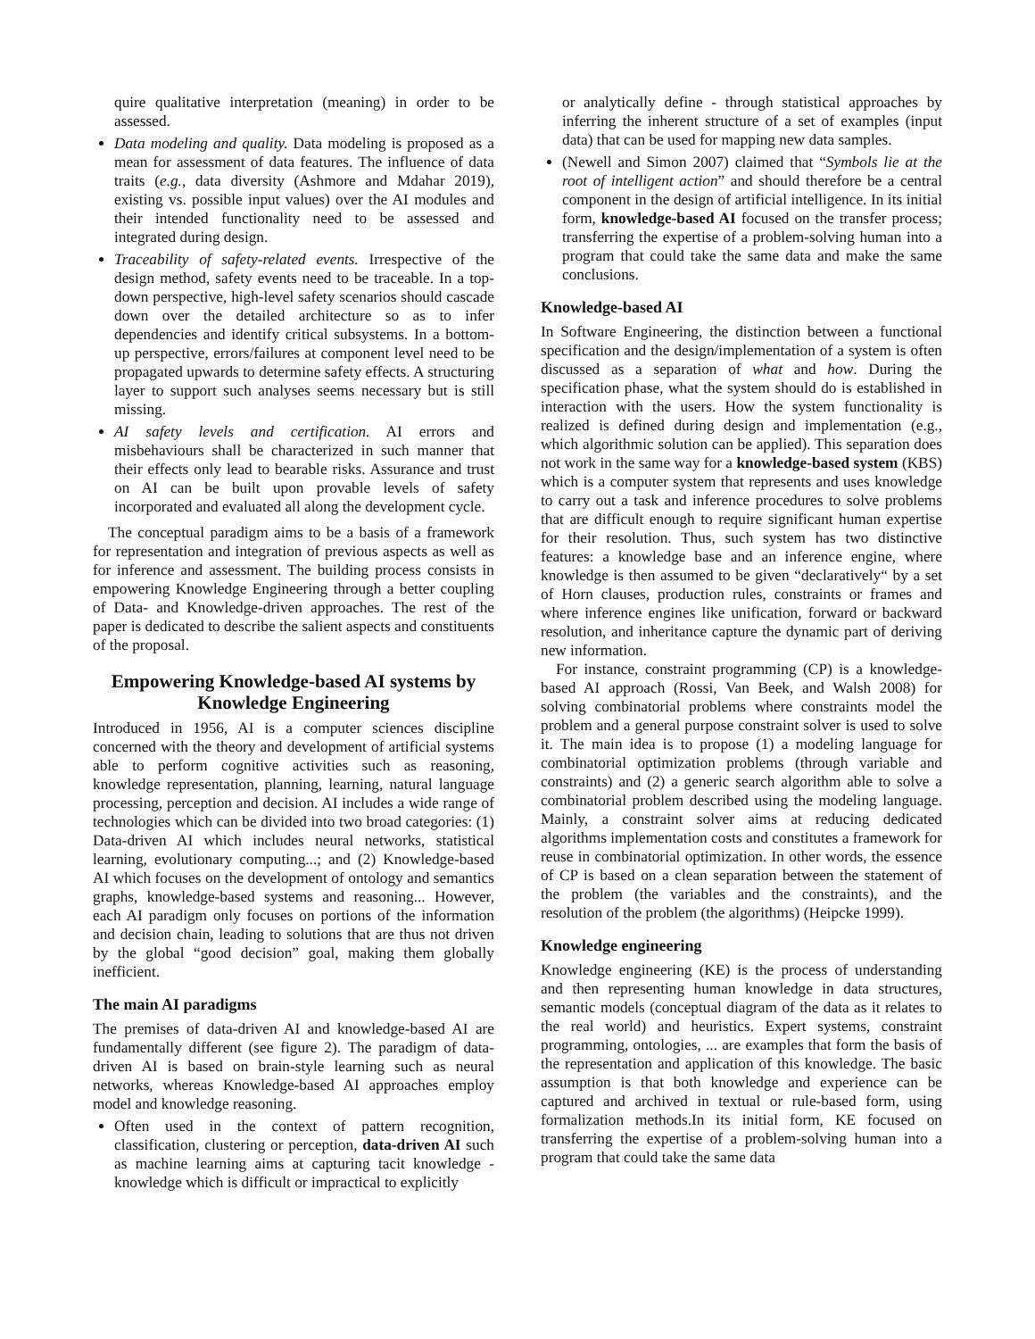quire qualitative interpretation (meaning) in order to be assessed.
Data modeling and quality. Data modeling is proposed as a mean for assessment of data features. The influence of data traits (e.g., data diversity (Ashmore and Mdahar 2019), existing vs. possible input values) over the AI modules and their intended functionality need to be assessed and integrated during design.
Traceability of safety-related events. Irrespective of the design method, safety events need to be traceable. In a top-down perspective, high-level safety scenarios should cascade down over the detailed architecture so as to infer dependencies and identify critical subsystems. In a bottom-up perspective, errors/failures at component level need to be propagated upwards to determine safety effects. A structuring layer to support such analyses seems necessary but is still missing.
AI safety levels and certification. AI errors and misbehaviours shall be characterized in such manner that their effects only lead to bearable risks. Assurance and trust on AI can be built upon provable levels of safety incorporated and evaluated all along the development cycle.
The conceptual paradigm aims to be a basis of a framework for representation and integration of previous aspects as well as for inference and assessment. The building process consists in empowering Knowledge Engineering through a better coupling of Data- and Knowledge-driven approaches. The rest of the paper is dedicated to describe the salient aspects and constituents of the proposal.
Empowering Knowledge-based AI systems by Knowledge Engineering
Introduced in 1956, AI is a computer sciences discipline concerned with the theory and development of artificial systems able to perform cognitive activities such as reasoning, knowledge representation, planning, learning, natural language processing, perception and decision. AI includes a wide range of technologies which can be divided into two broad categories: (1) Data-driven AI which includes neural networks, statistical learning, evolutionary computing...; and (2) Knowledge-based AI which focuses on the development of ontology and semantics graphs, knowledge-based systems and reasoning... However, each AI paradigm only focuses on portions of the information and decision chain, leading to solutions that are thus not driven by the global “good decision” goal, making them globally inefficient.
The main AI paradigms
The premises of data-driven AI and knowledge-based AI are fundamentally different (see figure 2). The paradigm of data-driven AI is based on brain-style learning such as neural networks, whereas Knowledge-based AI approaches employ model and knowledge reasoning.
Often used in the context of pattern recognition, classification, clustering or perception, data-driven AI such as machine learning aims at capturing tacit knowledge - knowledge which is difficult or impractical to explicitly
or analytically define - through statistical approaches by inferring the inherent structure of a set of examples (input data) that can be used for mapping new data samples.
(Newell and Simon 2007) claimed that “Symbols lie at the root of intelligent action” and should therefore be a central component in the design of artificial intelligence. In its initial form, knowledge-based AI focused on the transfer process; transferring the expertise of a problem-solving human into a program that could take the same data and make the same conclusions.
Knowledge-based AI
In Software Engineering, the distinction between a functional specification and the design/implementation of a system is often discussed as a separation of what and how. During the specification phase, what the system should do is established in interaction with the users. How the system functionality is realized is defined during design and implementation (e.g., which algorithmic solution can be applied). This separation does not work in the same way for a knowledge-based system (KBS) which is a computer system that represents and uses knowledge to carry out a task and inference procedures to solve problems that are difficult enough to require significant human expertise for their resolution. Thus, such system has two distinctive features: a knowledge base and an inference engine, where knowledge is then assumed to be given “declaratively“ by a set of Horn clauses, production rules, constraints or frames and where inference engines like unification, forward or backward resolution, and inheritance capture the dynamic part of deriving new information.
For instance, constraint programming (CP) is a knowledge-based AI approach (Rossi, Van Beek, and Walsh 2008) for solving combinatorial problems where constraints model the problem and a general purpose constraint solver is used to solve it. The main idea is to propose (1) a modeling language for combinatorial optimization problems (through variable and constraints) and (2) a generic search algorithm able to solve a combinatorial problem described using the modeling language. Mainly, a constraint solver aims at reducing dedicated algorithms implementation costs and constitutes a framework for reuse in combinatorial optimization. In other words, the essence of CP is based on a clean separation between the statement of the problem (the variables and the constraints), and the resolution of the problem (the algorithms) (Heipcke 1999).
Knowledge engineering
Knowledge engineering (KE) is the process of understanding and then representing human knowledge in data structures, semantic models (conceptual diagram of the data as it relates to the real world) and heuristics. Expert systems, constraint programming, ontologies, ... are examples that form the basis of the representation and application of this knowledge. The basic assumption is that both knowledge and experience can be captured and archived in textual or rule-based form, using formalization methods.In its initial form, KE focused on transferring the expertise of a problem-solving human into a program that could take the same data